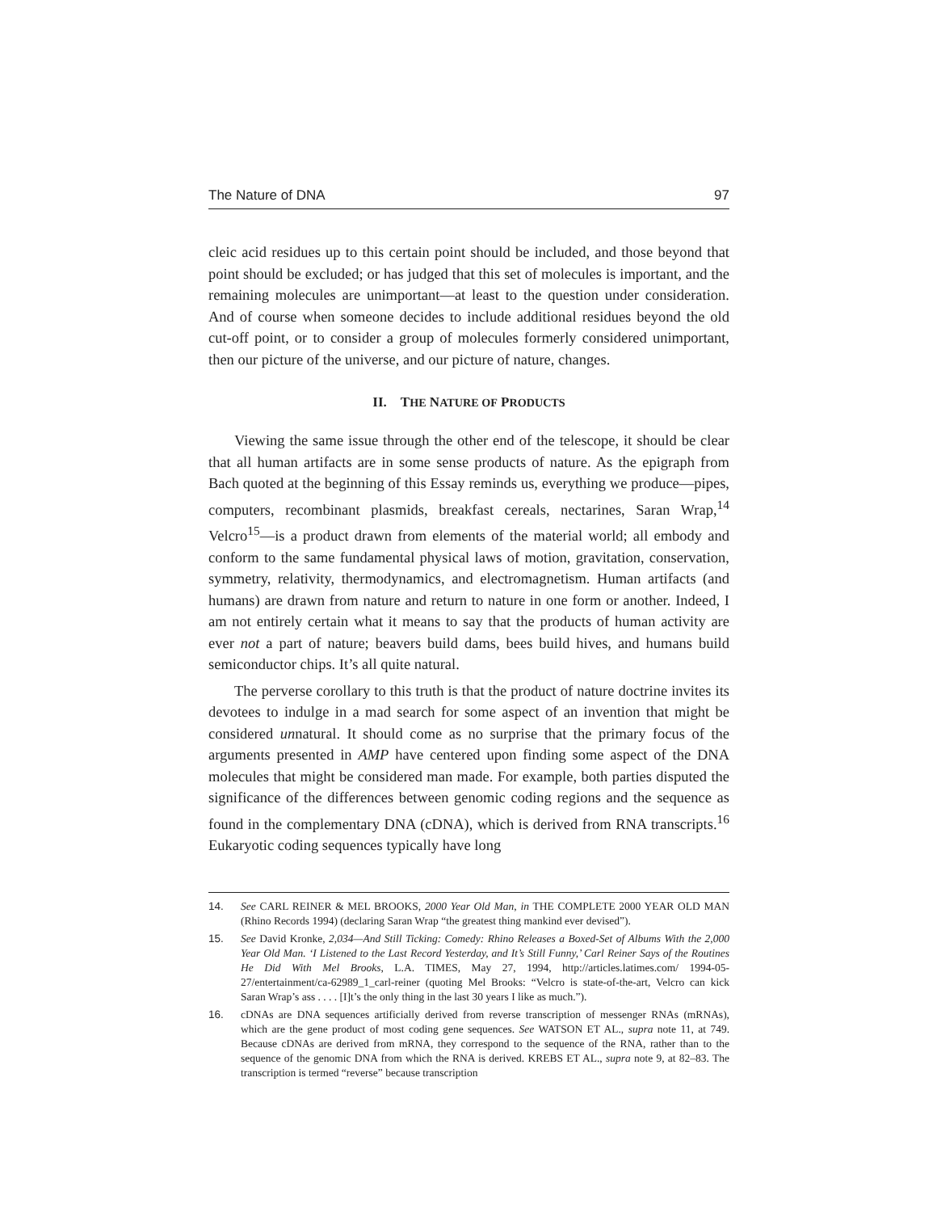The Nature of DNA 97
cleic acid residues up to this certain point should be included, and those beyond that point should be excluded; or has judged that this set of molecules is important, and the remaining molecules are unimportant—at least to the question under consideration. And of course when someone decides to include additional residues beyond the old cut-off point, or to consider a group of molecules formerly considered unimportant, then our picture of the universe, and our picture of nature, changes.
II. THE NATURE OF PRODUCTS
Viewing the same issue through the other end of the telescope, it should be clear that all human artifacts are in some sense products of nature. As the epigraph from Bach quoted at the beginning of this Essay reminds us, everything we produce—pipes, computers, recombinant plasmids, breakfast cereals, nectarines, Saran Wrap,<sup>14</sup> Velcro<sup>15</sup>—is a product drawn from elements of the material world; all embody and conform to the same fundamental physical laws of motion, gravitation, conservation, symmetry, relativity, thermodynamics, and electromagnetism. Human artifacts (and humans) are drawn from nature and return to nature in one form or another. Indeed, I am not entirely certain what it means to say that the products of human activity are ever not a part of nature; beavers build dams, bees build hives, and humans build semiconductor chips. It’s all quite natural.
The perverse corollary to this truth is that the product of nature doctrine invites its devotees to indulge in a mad search for some aspect of an invention that might be considered unnatural. It should come as no surprise that the primary focus of the arguments presented in AMP have centered upon finding some aspect of the DNA molecules that might be considered man made. For example, both parties disputed the significance of the differences between genomic coding regions and the sequence as found in the complementary DNA (cDNA), which is derived from RNA transcripts.<sup>16</sup> Eukaryotic coding sequences typically have long
14. See CARL REINER & MEL BROOKS, 2000 Year Old Man, in THE COMPLETE 2000 YEAR OLD MAN (Rhino Records 1994) (declaring Saran Wrap “the greatest thing mankind ever devised”).
15. See David Kronke, 2,034—And Still Ticking: Comedy: Rhino Releases a Boxed-Set of Albums With the 2,000 Year Old Man. ‘I Listened to the Last Record Yesterday, and It’s Still Funny,’ Carl Reiner Says of the Routines He Did With Mel Brooks, L.A. TIMES, May 27, 1994, http://articles.latimes.com/ 1994-05-27/entertainment/ca-62989_1_carl-reiner (quoting Mel Brooks: “Velcro is state-of-the-art, Velcro can kick Saran Wrap’s ass . . . . [I]t’s the only thing in the last 30 years I like as much.”).
16. cDNAs are DNA sequences artificially derived from reverse transcription of messenger RNAs (mRNAs), which are the gene product of most coding gene sequences. See WATSON ET AL., supra note 11, at 749. Because cDNAs are derived from mRNA, they correspond to the sequence of the RNA, rather than to the sequence of the genomic DNA from which the RNA is derived. KREBS ET AL., supra note 9, at 82–83. The transcription is termed “reverse” because transcription